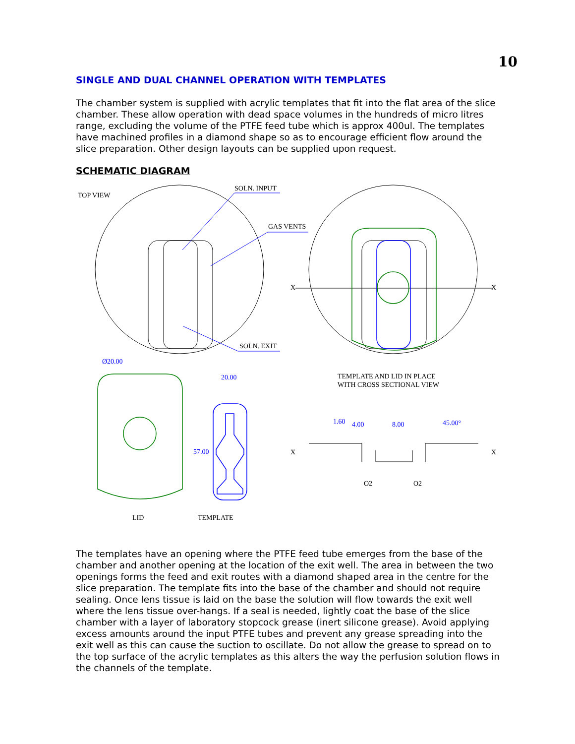10
SINGLE AND DUAL CHANNEL OPERATION WITH TEMPLATES
The chamber system is supplied with acrylic templates that fit into the flat area of the slice chamber. These allow operation with dead space volumes in the hundreds of micro litres range, excluding the volume of the PTFE feed tube which is approx 400ul. The templates have machined profiles in a diamond shape so as to encourage efficient flow around the slice preparation. Other design layouts can be supplied upon request.
SCHEMATIC DIAGRAM
TOP VIEW
SOLN. INPUT
GAS VENTS
SOLN. EXIT
X
X
Ø20.00
20.00
57.00
TEMPLATE AND LID IN PLACE
WITH CROSS SECTIONAL VIEW
1.60
4.00
8.00
45.00°
X
X
O2
O2
LID
TEMPLATE
The templates have an opening where the PTFE feed tube emerges from the base of the chamber and another opening at the location of the exit well. The area in between the two openings forms the feed and exit routes with a diamond shaped area in the centre for the slice preparation. The template fits into the base of the chamber and should not require sealing. Once lens tissue is laid on the base the solution will flow towards the exit well where the lens tissue over-hangs. If a seal is needed, lightly coat the base of the slice chamber with a layer of laboratory stopcock grease (inert silicone grease). Avoid applying excess amounts around the input PTFE tubes and prevent any grease spreading into the exit well as this can cause the suction to oscillate. Do not allow the grease to spread on to the top surface of the acrylic templates as this alters the way the perfusion solution flows in the channels of the template.